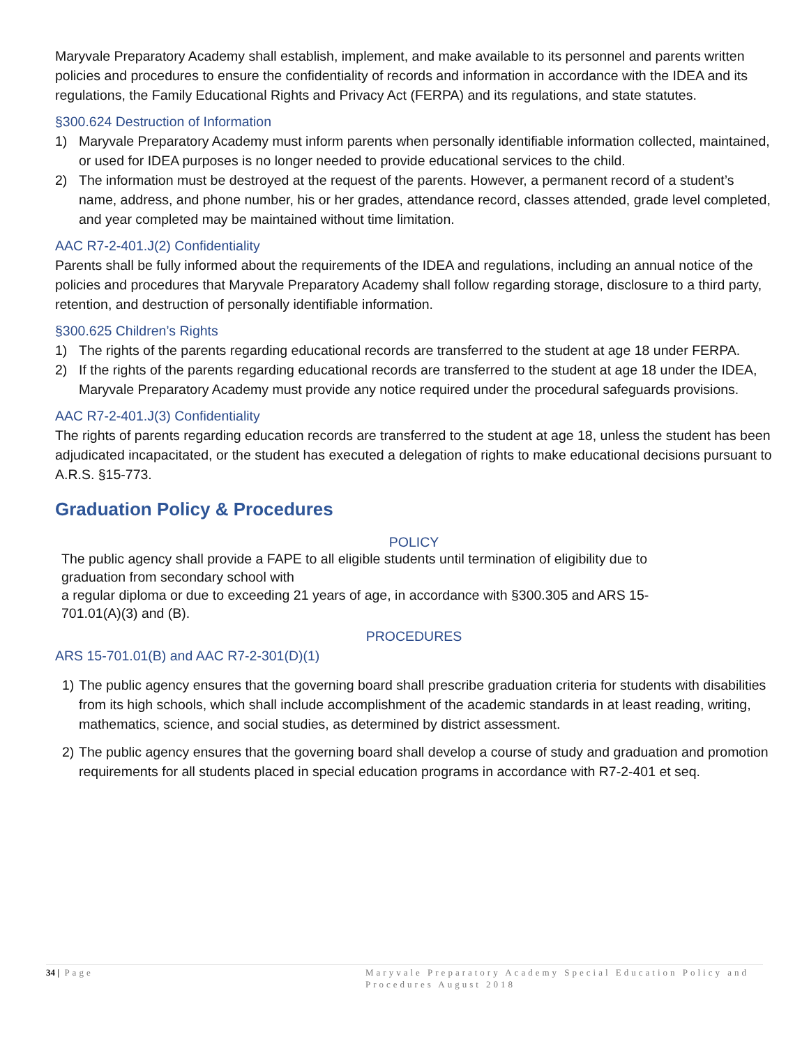Maryvale Preparatory Academy shall establish, implement, and make available to its personnel and parents written policies and procedures to ensure the confidentiality of records and information in accordance with the IDEA and its regulations, the Family Educational Rights and Privacy Act (FERPA) and its regulations, and state statutes.
§300.624 Destruction of Information
1) Maryvale Preparatory Academy must inform parents when personally identifiable information collected, maintained, or used for IDEA purposes is no longer needed to provide educational services to the child.
2) The information must be destroyed at the request of the parents. However, a permanent record of a student’s name, address, and phone number, his or her grades, attendance record, classes attended, grade level completed, and year completed may be maintained without time limitation.
AAC R7-2-401.J(2) Confidentiality
Parents shall be fully informed about the requirements of the IDEA and regulations, including an annual notice of the policies and procedures that Maryvale Preparatory Academy shall follow regarding storage, disclosure to a third party, retention, and destruction of personally identifiable information.
§300.625 Children’s Rights
1) The rights of the parents regarding educational records are transferred to the student at age 18 under FERPA.
2) If the rights of the parents regarding educational records are transferred to the student at age 18 under the IDEA, Maryvale Preparatory Academy must provide any notice required under the procedural safeguards provisions.
AAC R7-2-401.J(3) Confidentiality
The rights of parents regarding education records are transferred to the student at age 18, unless the student has been adjudicated incapacitated, or the student has executed a delegation of rights to make educational decisions pursuant to A.R.S. §15-773.
Graduation Policy & Procedures
POLICY
The public agency shall provide a FAPE to all eligible students until termination of eligibility due to graduation from secondary school with
a regular diploma or due to exceeding 21 years of age, in accordance with §300.305 and ARS 15-701.01(A)(3) and (B).
PROCEDURES
ARS 15-701.01(B) and AAC R7-2-301(D)(1)
1) The public agency ensures that the governing board shall prescribe graduation criteria for students with disabilities from its high schools, which shall include accomplishment of the academic standards in at least reading, writing, mathematics, science, and social studies, as determined by district assessment.
2) The public agency ensures that the governing board shall develop a course of study and graduation and promotion requirements for all students placed in special education programs in accordance with R7-2-401 et seq.
34 | Page Maryvale Preparatory Academy Special Education Policy and Procedures August 2018